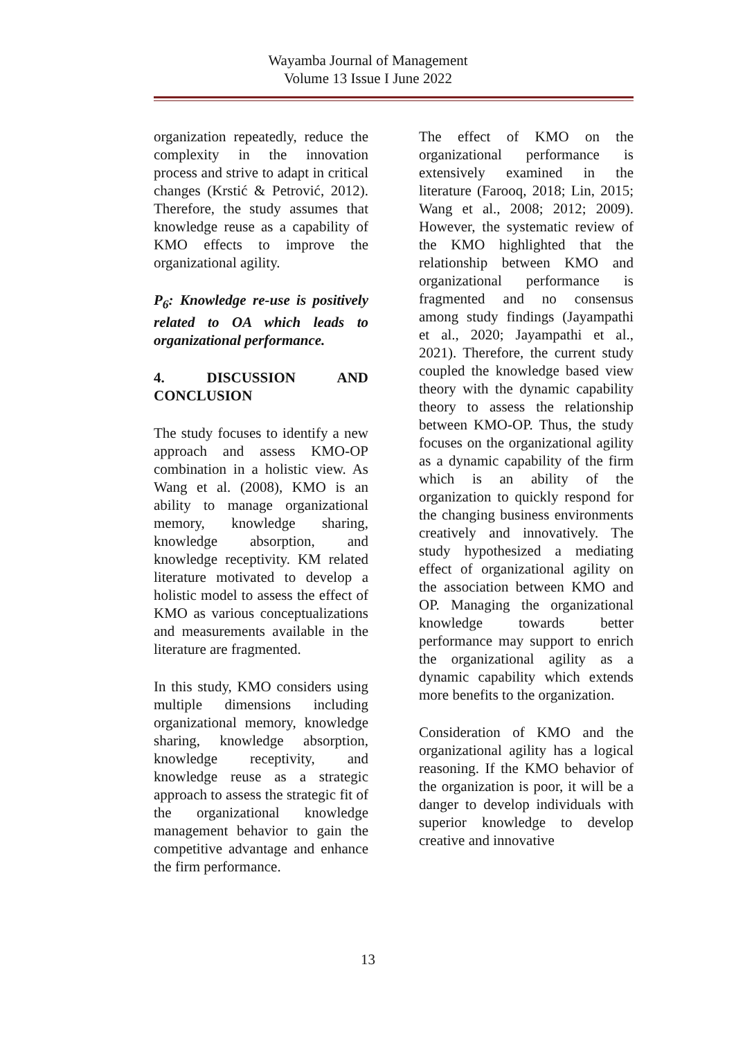Wayamba Journal of Management
Volume 13 Issue I June 2022
organization repeatedly, reduce the complexity in the innovation process and strive to adapt in critical changes (Krstić & Petrović, 2012). Therefore, the study assumes that knowledge reuse as a capability of KMO effects to improve the organizational agility.
P<sub>6</sub>: Knowledge re-use is positively related to OA which leads to organizational performance.
4. DISCUSSION AND CONCLUSION
The study focuses to identify a new approach and assess KMO-OP combination in a holistic view. As Wang et al. (2008), KMO is an ability to manage organizational memory, knowledge sharing, knowledge absorption, and knowledge receptivity. KM related literature motivated to develop a holistic model to assess the effect of KMO as various conceptualizations and measurements available in the literature are fragmented.
In this study, KMO considers using multiple dimensions including organizational memory, knowledge sharing, knowledge absorption, knowledge receptivity, and knowledge reuse as a strategic approach to assess the strategic fit of the organizational knowledge management behavior to gain the competitive advantage and enhance the firm performance.
The effect of KMO on the organizational performance is extensively examined in the literature (Farooq, 2018; Lin, 2015; Wang et al., 2008; 2012; 2009). However, the systematic review of the KMO highlighted that the relationship between KMO and organizational performance is fragmented and no consensus among study findings (Jayampathi et al., 2020; Jayampathi et al., 2021). Therefore, the current study coupled the knowledge based view theory with the dynamic capability theory to assess the relationship between KMO-OP. Thus, the study focuses on the organizational agility as a dynamic capability of the firm which is an ability of the organization to quickly respond for the changing business environments creatively and innovatively. The study hypothesized a mediating effect of organizational agility on the association between KMO and OP. Managing the organizational knowledge towards better performance may support to enrich the organizational agility as a dynamic capability which extends more benefits to the organization.
Consideration of KMO and the organizational agility has a logical reasoning. If the KMO behavior of the organization is poor, it will be a danger to develop individuals with superior knowledge to develop creative and innovative
13